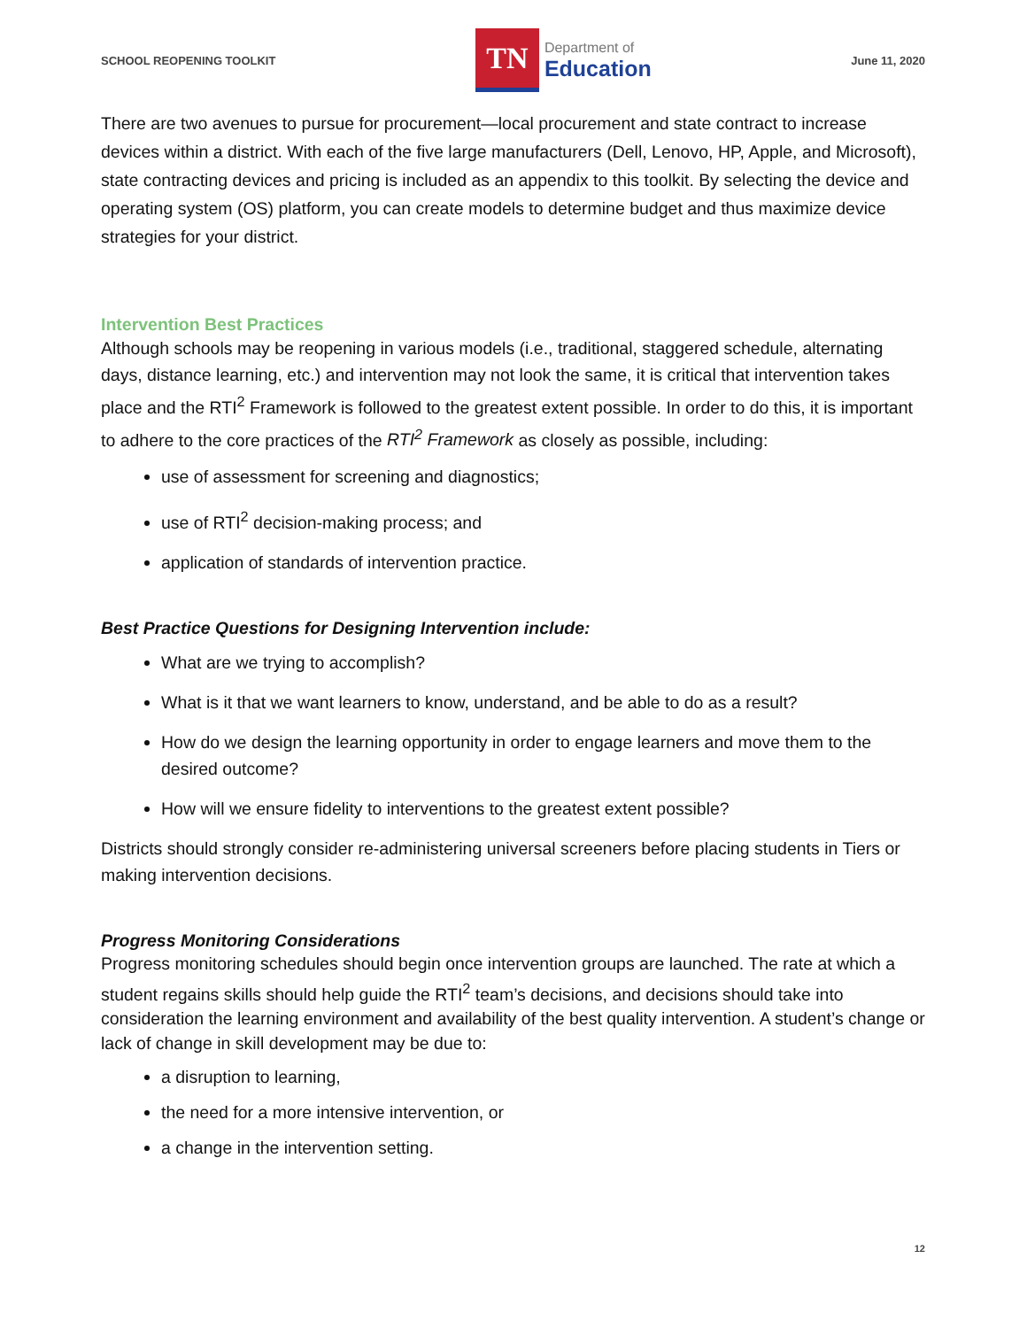SCHOOL REOPENING TOOLKIT
TN
Department of
Education
June 11, 2020
There are two avenues to pursue for procurement—local procurement and state contract to increase devices within a district. With each of the five large manufacturers (Dell, Lenovo, HP, Apple, and Microsoft), state contracting devices and pricing is included as an appendix to this toolkit. By selecting the device and operating system (OS) platform, you can create models to determine budget and thus maximize device strategies for your district.
Intervention Best Practices
Although schools may be reopening in various models (i.e., traditional, staggered schedule, alternating days, distance learning, etc.) and intervention may not look the same, it is critical that intervention takes place and the RTI<sup>2</sup> Framework is followed to the greatest extent possible. In order to do this, it is important to adhere to the core practices of the RTI<sup>2</sup> Framework as closely as possible, including:
use of assessment for screening and diagnostics;
use of RTI<sup>2</sup> decision-making process; and
application of standards of intervention practice.
Best Practice Questions for Designing Intervention include:
What are we trying to accomplish?
What is it that we want learners to know, understand, and be able to do as a result?
How do we design the learning opportunity in order to engage learners and move them to the desired outcome?
How will we ensure fidelity to interventions to the greatest extent possible?
Districts should strongly consider re-administering universal screeners before placing students in Tiers or making intervention decisions.
Progress Monitoring Considerations
Progress monitoring schedules should begin once intervention groups are launched. The rate at which a student regains skills should help guide the RTI<sup>2</sup> team’s decisions, and decisions should take into consideration the learning environment and availability of the best quality intervention. A student’s change or lack of change in skill development may be due to:
a disruption to learning,
the need for a more intensive intervention, or
a change in the intervention setting.
12